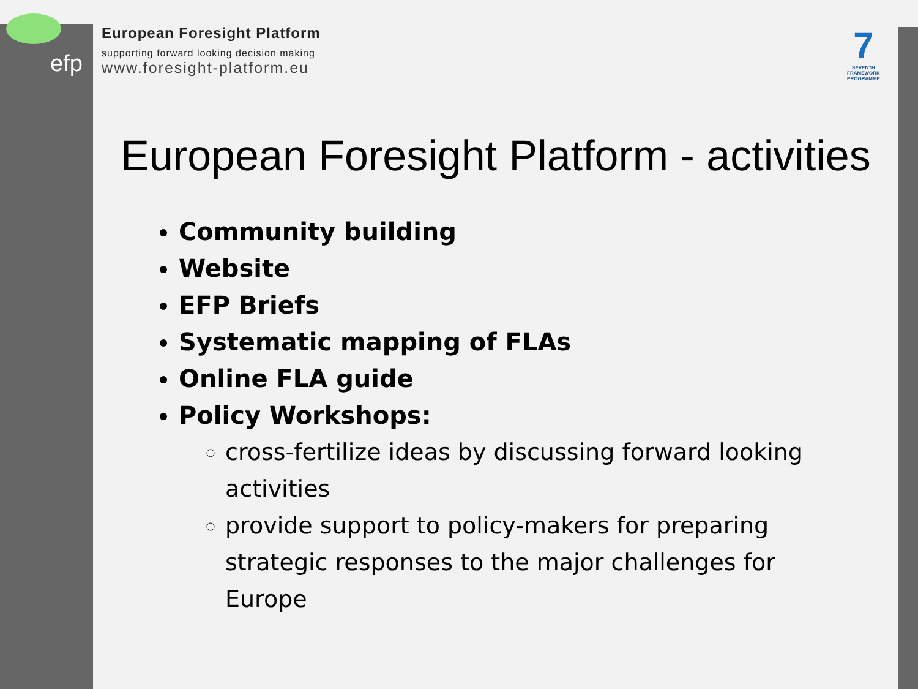efp
European Foresight Platform
supporting forward looking decision making
www.foresight-platform.eu
7
SEVENTH FRAMEWORK PROGRAMME
European Foresight Platform - activities
Community building
Website
EFP Briefs
Systematic mapping of FLAs
Online FLA guide
Policy Workshops:
cross-fertilize ideas by discussing forward looking activities
provide support to policy-makers for preparing strategic responses to the major challenges for Europe